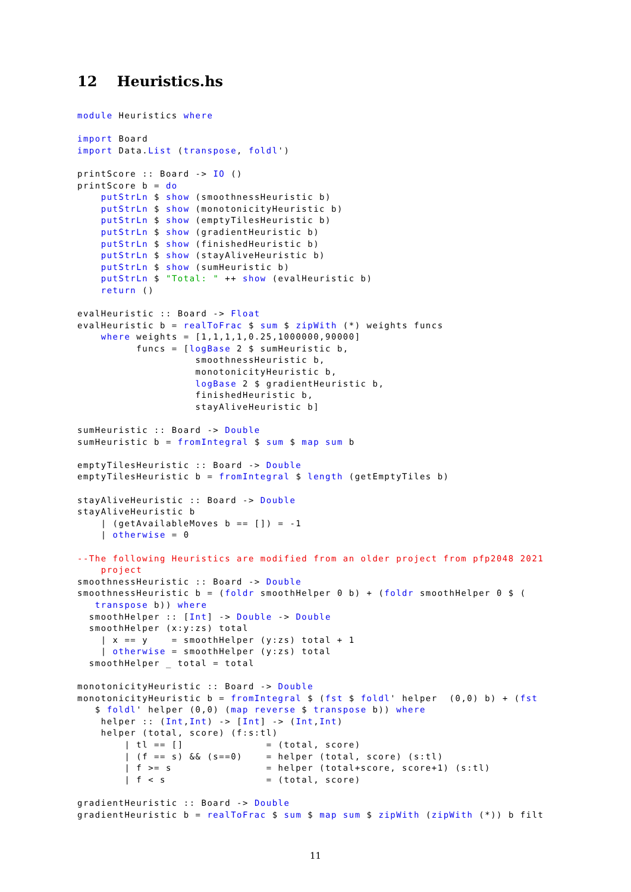12 Heuristics.hs
module Heuristics where

import Board
import Data.List (transpose, foldl')

printScore :: Board -> IO ()
printScore b = do
    putStrLn $ show (smoothnessHeuristic b)
    putStrLn $ show (monotonicityHeuristic b)
    putStrLn $ show (emptyTilesHeuristic b)
    putStrLn $ show (gradientHeuristic b)
    putStrLn $ show (finishedHeuristic b)
    putStrLn $ show (stayAliveHeuristic b)
    putStrLn $ show (sumHeuristic b)
    putStrLn $ "Total: " ++ show (evalHeuristic b)
    return ()

evalHeuristic :: Board -> Float
evalHeuristic b = realToFrac $ sum $ zipWith (*) weights funcs
    where weights = [1,1,1,1,0.25,1000000,90000]
          funcs = [logBase 2 $ sumHeuristic b,
                    smoothnessHeuristic b,
                    monotonicityHeuristic b,
                    logBase 2 $ gradientHeuristic b,
                    finishedHeuristic b,
                    stayAliveHeuristic b]

sumHeuristic :: Board -> Double
sumHeuristic b = fromIntegral $ sum $ map sum b

emptyTilesHeuristic :: Board -> Double
emptyTilesHeuristic b = fromIntegral $ length (getEmptyTiles b)

stayAliveHeuristic :: Board -> Double
stayAliveHeuristic b
    | (getAvailableMoves b == []) = -1
    | otherwise = 0

--The following Heuristics are modified from an older project from pfp2048 2021
    project
smoothnessHeuristic :: Board -> Double
smoothnessHeuristic b = (foldr smoothHelper 0 b) + (foldr smoothHelper 0 $ (
   transpose b)) where
  smoothHelper :: [Int] -> Double -> Double
  smoothHelper (x:y:zs) total
    | x == y    = smoothHelper (y:zs) total + 1
    | otherwise = smoothHelper (y:zs) total
  smoothHelper _ total = total

monotonicityHeuristic :: Board -> Double
monotonicityHeuristic b = fromIntegral $ (fst $ foldl' helper  (0,0) b) + (fst
   $ foldl' helper (0,0) (map reverse $ transpose b)) where
    helper :: (Int,Int) -> [Int] -> (Int,Int)
    helper (total, score) (f:s:tl)
        | tl == []              = (total, score)
        | (f == s) && (s==0)    = helper (total, score) (s:tl)
        | f >= s                = helper (total+score, score+1) (s:tl)
        | f < s                 = (total, score)

gradientHeuristic :: Board -> Double
gradientHeuristic b = realToFrac $ sum $ map sum $ zipWith (zipWith (*)) b filt
11